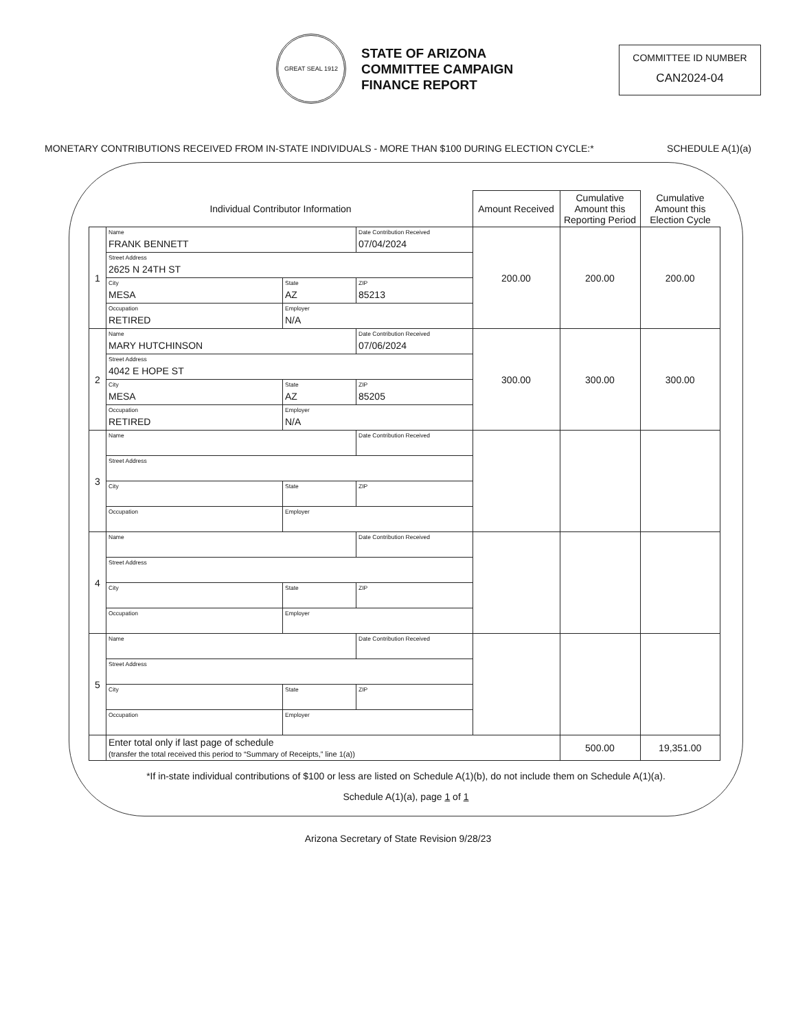GREAT SEAL 1912
STATE OF ARIZONA
COMMITTEE CAMPAIGN
FINANCE REPORT
COMMITTEE ID NUMBER
CAN2024-04
MONETARY CONTRIBUTIONS RECEIVED FROM IN-STATE INDIVIDUALS - MORE THAN $100 DURING ELECTION CYCLE:* SCHEDULE A(1)(a)
| Individual Contributor Information | | | | Amount Received | Cumulative Amount this Reporting Period | Cumulative Amount this Election Cycle |
| --- | --- | --- | --- | --- | --- | --- |
| 1 | Name FRANK BENNETT | | Date Contribution Received 07/04/2024 | 200.00 | 200.00 | 200.00 |
| | Street Address 2625 N 24TH ST | | | | | |
| | City MESA | State AZ | ZIP 85213 | | | |
| | Occupation RETIRED | Employer N/A | | | | |
| 2 | Name MARY HUTCHINSON | | Date Contribution Received 07/06/2024 | 300.00 | 300.00 | 300.00 |
| | Street Address 4042 E HOPE ST | | | | | |
| | City MESA | State AZ | ZIP 85205 | | | |
| | Occupation RETIRED | Employer N/A | | | | |
| 3 | Name | | Date Contribution Received | | | |
| | Street Address | | | | | |
| | City | State | ZIP | | | |
| | Occupation | Employer | | | | |
| 4 | Name | | Date Contribution Received | | | |
| | Street Address | | | | | |
| | City | State | ZIP | | | |
| | Occupation | Employer | | | | |
| 5 | Name | | Date Contribution Received | | | |
| | Street Address | | | | | |
| | City | State | ZIP | | | |
| | Occupation | Employer | | | | |
| | Enter total only if last page of schedule (transfer the total received this period to “Summary of Receipts,” line 1(a)) | | | | 500.00 | 19,351.00 |
*If in-state individual contributions of $100 or less are listed on Schedule A(1)(b), do not include them on Schedule A(1)(a).
Schedule A(1)(a), page 1 of 1
Arizona Secretary of State Revision 9/28/23